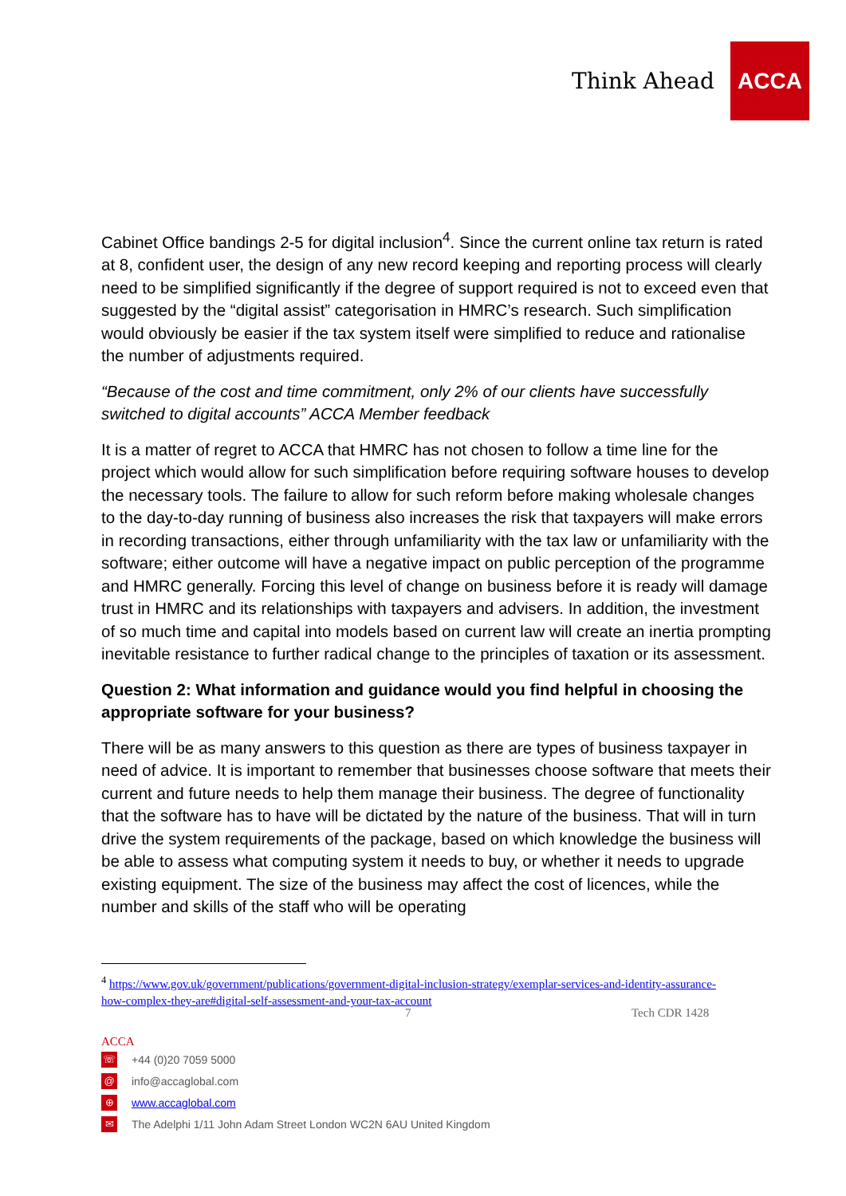Think Ahead
ACCA
Cabinet Office bandings 2-5 for digital inclusion<sup>4</sup>. Since the current online tax return is rated at 8, confident user, the design of any new record keeping and reporting process will clearly need to be simplified significantly if the degree of support required is not to exceed even that suggested by the “digital assist” categorisation in HMRC’s research. Such simplification would obviously be easier if the tax system itself were simplified to reduce and rationalise the number of adjustments required.
“Because of the cost and time commitment, only 2% of our clients have successfully switched to digital accounts” ACCA Member feedback
It is a matter of regret to ACCA that HMRC has not chosen to follow a time line for the project which would allow for such simplification before requiring software houses to develop the necessary tools. The failure to allow for such reform before making wholesale changes to the day-to-day running of business also increases the risk that taxpayers will make errors in recording transactions, either through unfamiliarity with the tax law or unfamiliarity with the software; either outcome will have a negative impact on public perception of the programme and HMRC generally. Forcing this level of change on business before it is ready will damage trust in HMRC and its relationships with taxpayers and advisers. In addition, the investment of so much time and capital into models based on current law will create an inertia prompting inevitable resistance to further radical change to the principles of taxation or its assessment.
Question 2: What information and guidance would you find helpful in choosing the appropriate software for your business?
There will be as many answers to this question as there are types of business taxpayer in need of advice. It is important to remember that businesses choose software that meets their current and future needs to help them manage their business. The degree of functionality that the software has to have will be dictated by the nature of the business. That will in turn drive the system requirements of the package, based on which knowledge the business will be able to assess what computing system it needs to buy, or whether it needs to upgrade existing equipment. The size of the business may affect the cost of licences, while the number and skills of the staff who will be operating
<sup>4</sup> https://www.gov.uk/government/publications/government-digital-inclusion-strategy/exemplar-services-and-identity-assurance-how-complex-they-are#digital-self-assessment-and-your-tax-account
7 Tech CDR 1428
ACCA
☏
+44 (0)20 7059 5000
@
info@accaglobal.com
⊕
www.accaglobal.com
✉
The Adelphi 1/11 John Adam Street London WC2N 6AU United Kingdom